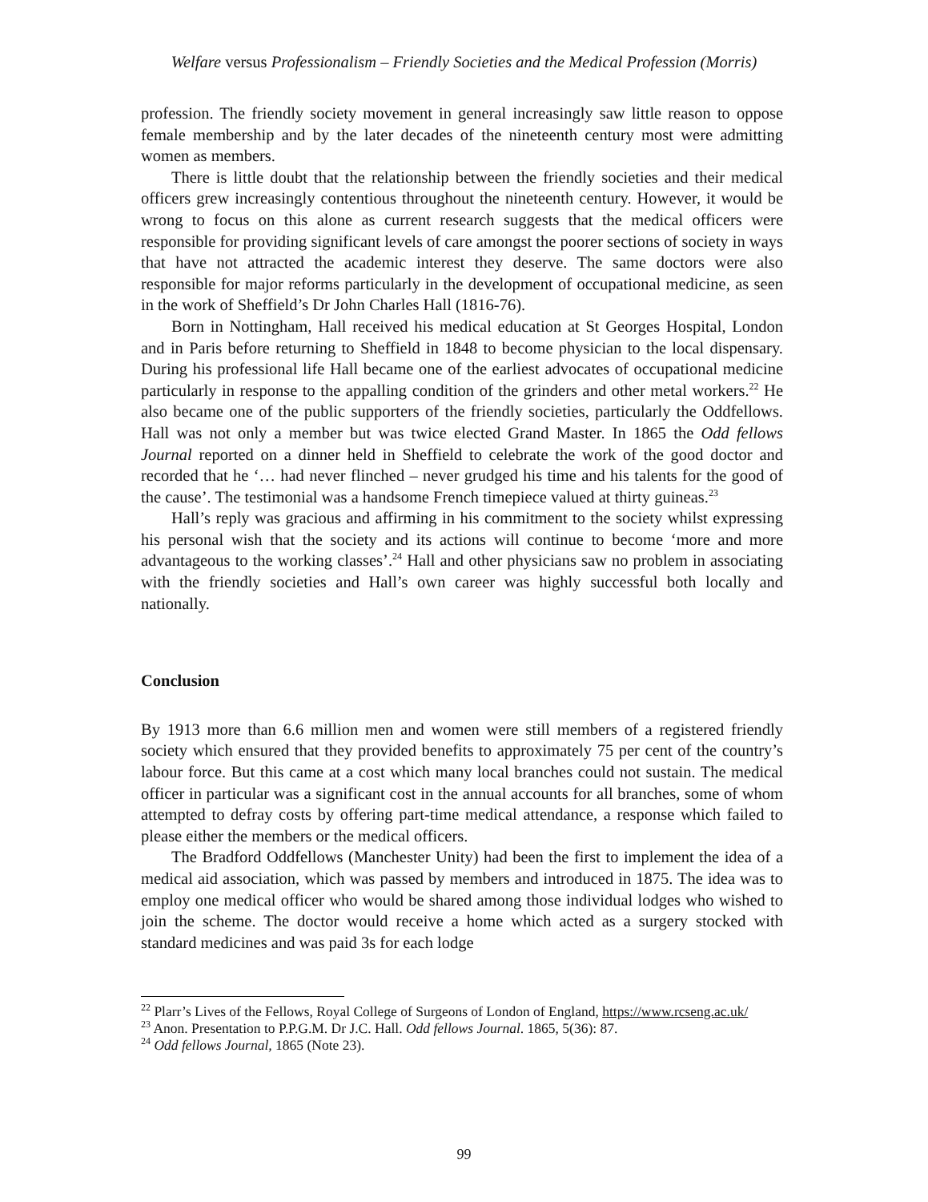Welfare versus Professionalism – Friendly Societies and the Medical Profession (Morris)
profession. The friendly society movement in general increasingly saw little reason to oppose female membership and by the later decades of the nineteenth century most were admitting women as members.
There is little doubt that the relationship between the friendly societies and their medical officers grew increasingly contentious throughout the nineteenth century. However, it would be wrong to focus on this alone as current research suggests that the medical officers were responsible for providing significant levels of care amongst the poorer sections of society in ways that have not attracted the academic interest they deserve. The same doctors were also responsible for major reforms particularly in the development of occupational medicine, as seen in the work of Sheffield’s Dr John Charles Hall (1816-76).
Born in Nottingham, Hall received his medical education at St Georges Hospital, London and in Paris before returning to Sheffield in 1848 to become physician to the local dispensary. During his professional life Hall became one of the earliest advocates of occupational medicine particularly in response to the appalling condition of the grinders and other metal workers.<sup>22</sup> He also became one of the public supporters of the friendly societies, particularly the Oddfellows. Hall was not only a member but was twice elected Grand Master. In 1865 the Odd fellows Journal reported on a dinner held in Sheffield to celebrate the work of the good doctor and recorded that he ‘… had never flinched – never grudged his time and his talents for the good of the cause’. The testimonial was a handsome French timepiece valued at thirty guineas.<sup>23</sup>
Hall’s reply was gracious and affirming in his commitment to the society whilst expressing his personal wish that the society and its actions will continue to become ‘more and more advantageous to the working classes’.<sup>24</sup> Hall and other physicians saw no problem in associating with the friendly societies and Hall’s own career was highly successful both locally and nationally.
Conclusion
By 1913 more than 6.6 million men and women were still members of a registered friendly society which ensured that they provided benefits to approximately 75 per cent of the country’s labour force. But this came at a cost which many local branches could not sustain. The medical officer in particular was a significant cost in the annual accounts for all branches, some of whom attempted to defray costs by offering part-time medical attendance, a response which failed to please either the members or the medical officers.
The Bradford Oddfellows (Manchester Unity) had been the first to implement the idea of a medical aid association, which was passed by members and introduced in 1875. The idea was to employ one medical officer who would be shared among those individual lodges who wished to join the scheme. The doctor would receive a home which acted as a surgery stocked with standard medicines and was paid 3s for each lodge
<sup>22</sup> Plarr’s Lives of the Fellows, Royal College of Surgeons of London of England, https://www.rcseng.ac.uk/
<sup>23</sup> Anon. Presentation to P.P.G.M. Dr J.C. Hall. Odd fellows Journal. 1865, 5(36): 87.
<sup>24</sup> Odd fellows Journal, 1865 (Note 23).
99